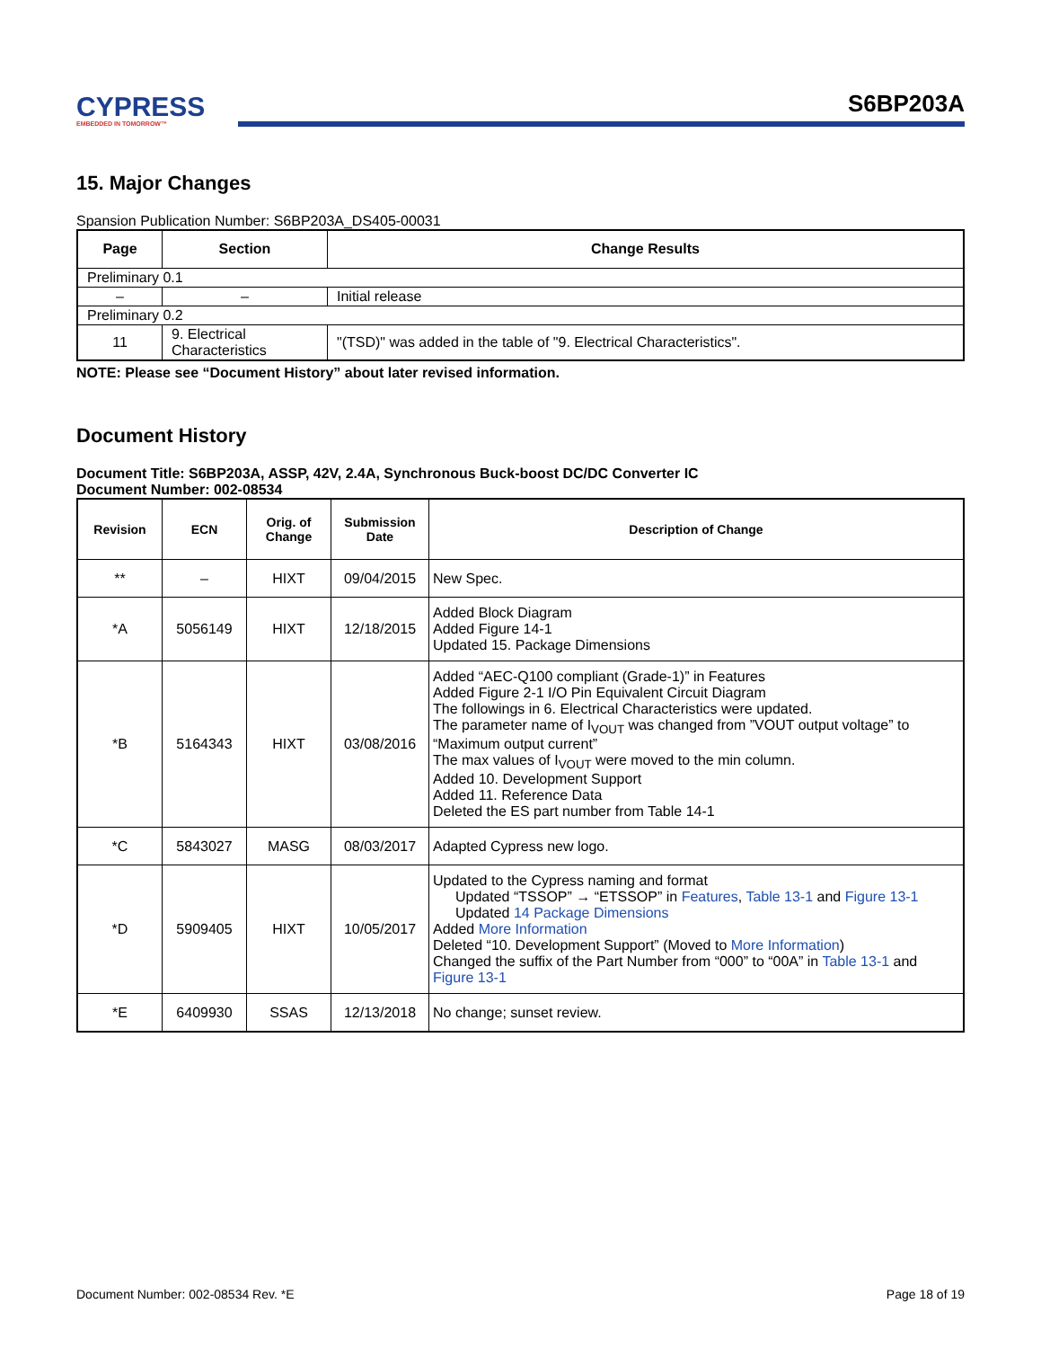CYPRESS
EMBEDDED IN TOMORROW™
S6BP203A
15. Major Changes
Spansion Publication Number: S6BP203A_DS405-00031
| Page | Section | Change Results |
| --- | --- | --- |
| Preliminary 0.1 | | |
| – | – | Initial release |
| Preliminary 0.2 | | |
| 11 | 9. Electrical Characteristics | "(TSD)" was added in the table of "9. Electrical Characteristics". |
NOTE: Please see “Document History” about later revised information.
Document History
Document Title: S6BP203A, ASSP, 42V, 2.4A, Synchronous Buck-boost DC/DC Converter IC
Document Number: 002-08534
| Revision | ECN | Orig. of Change | Submission Date | Description of Change |
| --- | --- | --- | --- | --- |
| ** | – | HIXT | 09/04/2015 | New Spec. |
| *A | 5056149 | HIXT | 12/18/2015 | Added Block Diagram Added Figure 14-1 Updated 15. Package Dimensions |
| *B | 5164343 | HIXT | 03/08/2016 | Added “AEC-Q100 compliant (Grade-1)” in Features Added Figure 2-1 I/O Pin Equivalent Circuit Diagram The followings in 6. Electrical Characteristics were updated. The parameter name of I<sub>VOUT</sub> was changed from ”VOUT output voltage” to “Maximum output current” The max values of I<sub>VOUT</sub> were moved to the min column. Added 10. Development Support Added 11. Reference Data Deleted the ES part number from Table 14-1 |
| *C | 5843027 | MASG | 08/03/2017 | Adapted Cypress new logo. |
| *D | 5909405 | HIXT | 10/05/2017 | Updated to the Cypress naming and format Updated “TSSOP” → “ETSSOP” in Features , Table 13-1 and Figure 13-1 Updated 14 Package Dimensions Added More Information Deleted “10. Development Support” (Moved to More Information ) Changed the suffix of the Part Number from “000” to “00A” in Table 13-1 and Figure 13-1 |
| *E | 6409930 | SSAS | 12/13/2018 | No change; sunset review. |
Document Number: 002-08534 Rev. *E Page 18 of 19